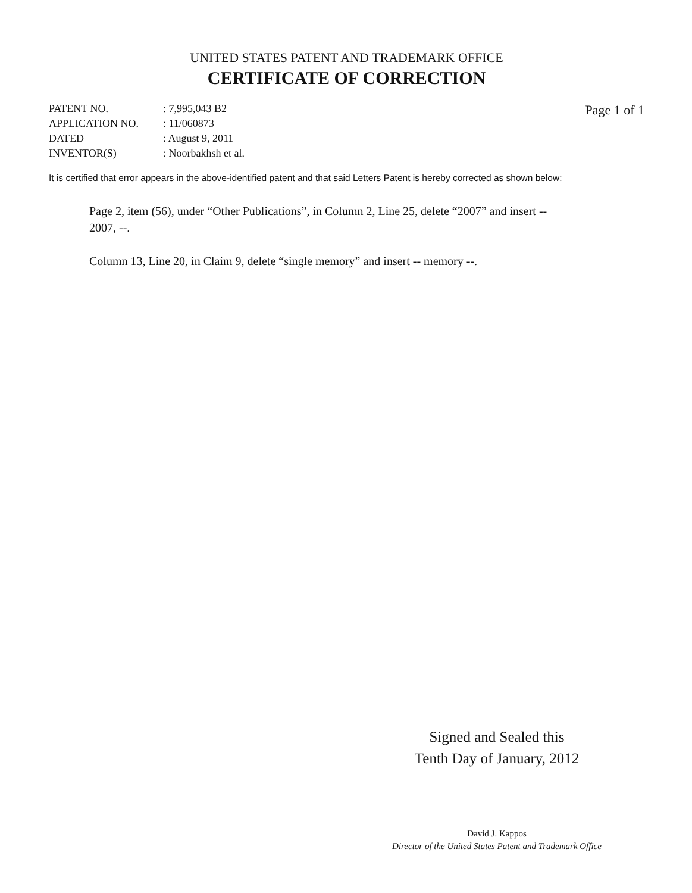UNITED STATES PATENT AND TRADEMARK OFFICE
CERTIFICATE OF CORRECTION
| PATENT NO. | : 7,995,043 B2 |
| APPLICATION NO. | : 11/060873 |
| DATED | : August 9, 2011 |
| INVENTOR(S) | : Noorbakhsh et al. |
Page 1 of 1
It is certified that error appears in the above-identified patent and that said Letters Patent is hereby corrected as shown below:
Page 2, item (56), under “Other Publications”, in Column 2, Line 25, delete “2007” and insert -- 2007, --.
Column 13, Line 20, in Claim 9, delete “single memory” and insert -- memory --.
Signed and Sealed this
Tenth Day of January, 2012
David J. Kappos
Director of the United States Patent and Trademark Office